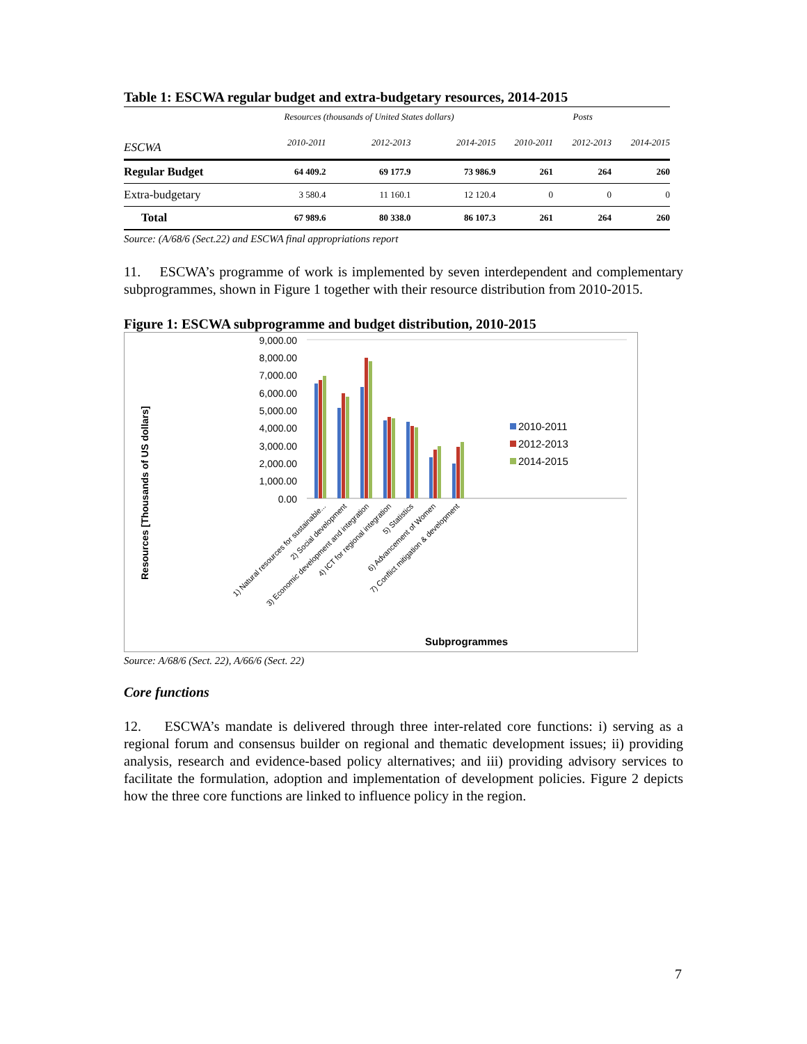Table 1: ESCWA regular budget and extra-budgetary resources, 2014-2015
| | Resources (thousands of United States dollars) | | | Posts | | |
| --- | --- | --- | --- | --- | --- | --- |
| ESCWA | 2010-2011 | 2012-2013 | 2014-2015 | 2010-2011 | 2012-2013 | 2014-2015 |
| Regular Budget | 64 409.2 | 69 177.9 | 73 986.9 | 261 | 264 | 260 |
| Extra-budgetary | 3 580.4 | 11 160.1 | 12 120.4 | 0 | 0 | 0 |
| Total | 67 989.6 | 80 338.0 | 86 107.3 | 261 | 264 | 260 |
Source: (A/68/6 (Sect.22) and ESCWA final appropriations report
11. ESCWA’s programme of work is implemented by seven interdependent and complementary subprogrammes, shown in Figure 1 together with their resource distribution from 2010-2015.
Figure 1: ESCWA subprogramme and budget distribution, 2010-2015
Resources [Thousands of US dollars]
9,000.00
8,000.00
7,000.00
6,000.00
5,000.00
4,000.00
3,000.00
2,000.00
1,000.00
0.00
2010-2011
2012-2013
2014-2015
1) Natural resources for sustainable...
2) Social development
3) Economic development and integration
4) ICT for regional integration
5) Statistics
6) Advancement of Women
7) Conflict mitigation & development
Subprogrammes
Source: A/68/6 (Sect. 22), A/66/6 (Sect. 22)
Core functions
12. ESCWA’s mandate is delivered through three inter-related core functions: i) serving as a regional forum and consensus builder on regional and thematic development issues; ii) providing analysis, research and evidence-based policy alternatives; and iii) providing advisory services to facilitate the formulation, adoption and implementation of development policies. Figure 2 depicts how the three core functions are linked to influence policy in the region.
7